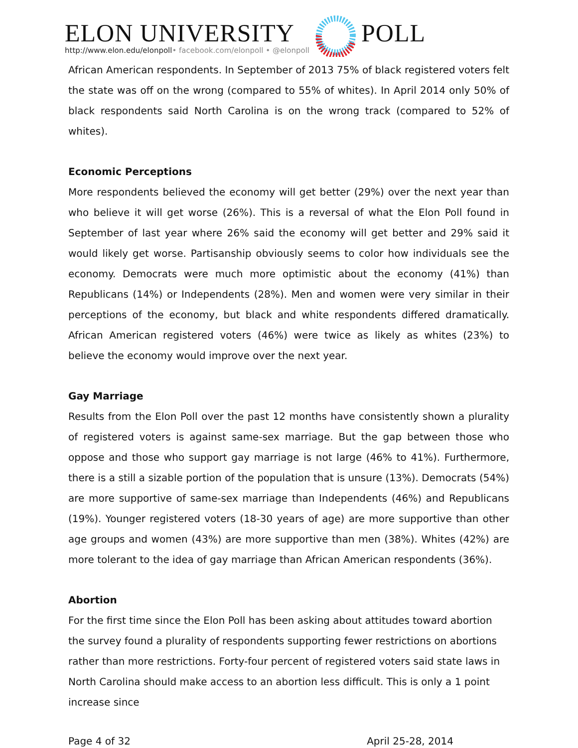ELON UNIVERSITY
http://www.elon.edu/elonpoll• facebook.com/elonpoll • @elonpoll
POLL
African American respondents. In September of 2013 75% of black registered voters felt the state was off on the wrong (compared to 55% of whites). In April 2014 only 50% of black respondents said North Carolina is on the wrong track (compared to 52% of whites).
Economic Perceptions
More respondents believed the economy will get better (29%) over the next year than who believe it will get worse (26%). This is a reversal of what the Elon Poll found in September of last year where 26% said the economy will get better and 29% said it would likely get worse. Partisanship obviously seems to color how individuals see the economy. Democrats were much more optimistic about the economy (41%) than Republicans (14%) or Independents (28%). Men and women were very similar in their perceptions of the economy, but black and white respondents differed dramatically. African American registered voters (46%) were twice as likely as whites (23%) to believe the economy would improve over the next year.
Gay Marriage
Results from the Elon Poll over the past 12 months have consistently shown a plurality of registered voters is against same-sex marriage. But the gap between those who oppose and those who support gay marriage is not large (46% to 41%). Furthermore, there is a still a sizable portion of the population that is unsure (13%). Democrats (54%) are more supportive of same-sex marriage than Independents (46%) and Republicans (19%). Younger registered voters (18-30 years of age) are more supportive than other age groups and women (43%) are more supportive than men (38%). Whites (42%) are more tolerant to the idea of gay marriage than African American respondents (36%).
Abortion
For the first time since the Elon Poll has been asking about attitudes toward abortion the survey found a plurality of respondents supporting fewer restrictions on abortions rather than more restrictions. Forty-four percent of registered voters said state laws in North Carolina should make access to an abortion less difficult. This is only a 1 point increase since
Page 4 of 32 April 25-28, 2014